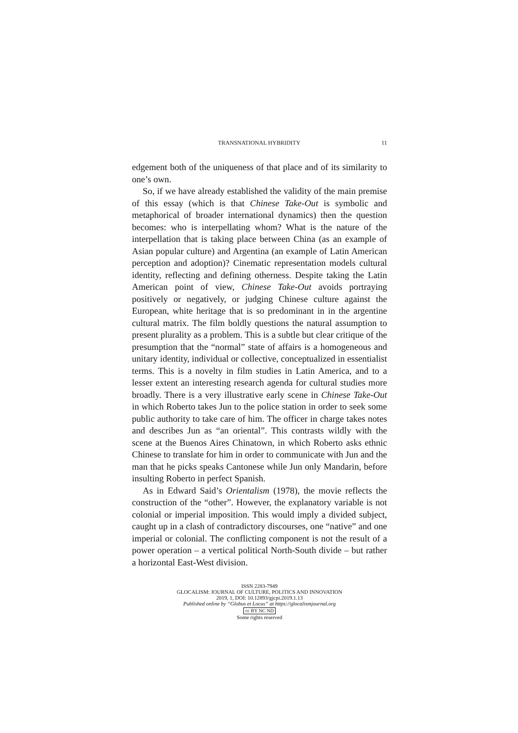TRANSNATIONAL HYBRIDITY 11
edgement both of the uniqueness of that place and of its similarity to one’s own.
So, if we have already established the validity of the main premise of this essay (which is that Chinese Take-Out is symbolic and metaphorical of broader international dynamics) then the question becomes: who is interpellating whom? What is the nature of the interpellation that is taking place between China (as an example of Asian popular culture) and Argentina (an example of Latin American perception and adoption)? Cinematic representation models cultural identity, reflecting and defining otherness. Despite taking the Latin American point of view, Chinese Take-Out avoids portraying positively or negatively, or judging Chinese culture against the European, white heritage that is so predominant in in the argentine cultural matrix. The film boldly questions the natural assumption to present plurality as a problem. This is a subtle but clear critique of the presumption that the “normal” state of affairs is a homogeneous and unitary identity, individual or collective, conceptualized in essentialist terms. This is a novelty in film studies in Latin America, and to a lesser extent an interesting research agenda for cultural studies more broadly. There is a very illustrative early scene in Chinese Take-Out in which Roberto takes Jun to the police station in order to seek some public authority to take care of him. The officer in charge takes notes and describes Jun as “an oriental”. This contrasts wildly with the scene at the Buenos Aires Chinatown, in which Roberto asks ethnic Chinese to translate for him in order to communicate with Jun and the man that he picks speaks Cantonese while Jun only Mandarin, before insulting Roberto in perfect Spanish.
As in Edward Said’s Orientalism (1978), the movie reflects the construction of the “other”. However, the explanatory variable is not colonial or imperial imposition. This would imply a divided subject, caught up in a clash of contradictory discourses, one “native” and one imperial or colonial. The conflicting component is not the result of a power operation – a vertical political North-South divide – but rather a horizontal East-West division.
ISSN 2283-7949
GLOCALISM: JOURNAL OF CULTURE, POLITICS AND INNOVATION
2019, 1, DOI: 10.12893/gjcpi.2019.1.13
Published online by “Globus et Locus” at https://glocalismjournal.org
cc BY NC ND
Some rights reserved